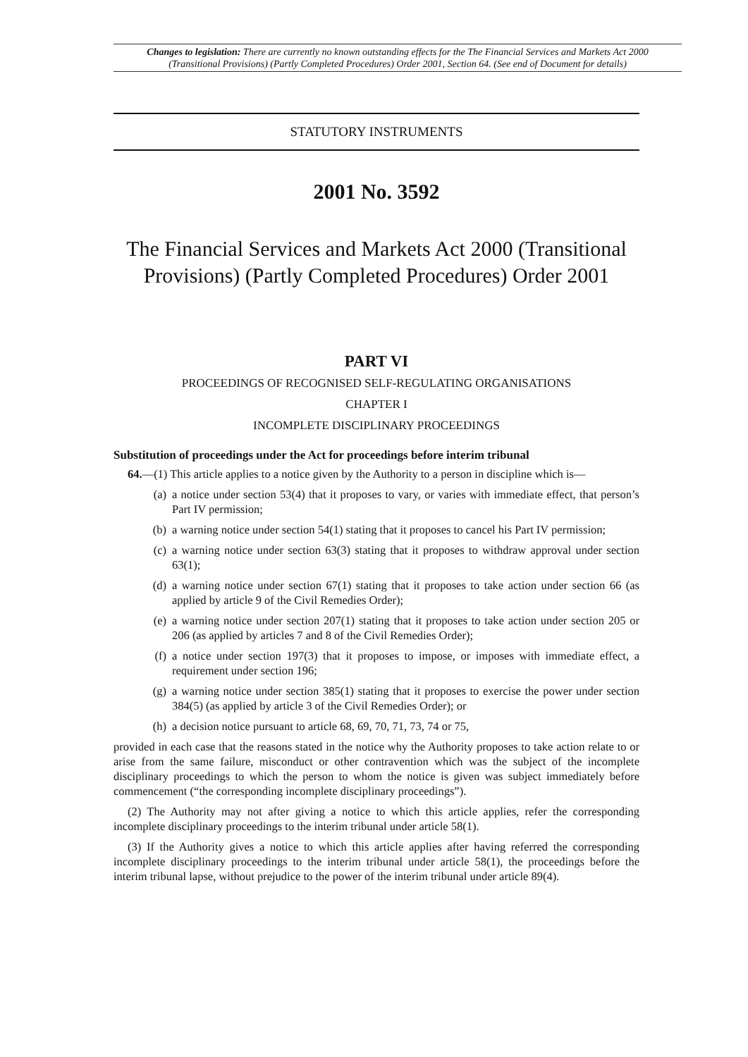Changes to legislation: There are currently no known outstanding effects for the The Financial Services and Markets Act 2000 (Transitional Provisions) (Partly Completed Procedures) Order 2001, Section 64. (See end of Document for details)
STATUTORY INSTRUMENTS
2001 No. 3592
The Financial Services and Markets Act 2000 (Transitional Provisions) (Partly Completed Procedures) Order 2001
PART VI
PROCEEDINGS OF RECOGNISED SELF-REGULATING ORGANISATIONS
CHAPTER I
INCOMPLETE DISCIPLINARY PROCEEDINGS
Substitution of proceedings under the Act for proceedings before interim tribunal
64.—(1) This article applies to a notice given by the Authority to a person in discipline which is—
(a) a notice under section 53(4) that it proposes to vary, or varies with immediate effect, that person’s Part IV permission;
(b) a warning notice under section 54(1) stating that it proposes to cancel his Part IV permission;
(c) a warning notice under section 63(3) stating that it proposes to withdraw approval under section 63(1);
(d) a warning notice under section 67(1) stating that it proposes to take action under section 66 (as applied by article 9 of the Civil Remedies Order);
(e) a warning notice under section 207(1) stating that it proposes to take action under section 205 or 206 (as applied by articles 7 and 8 of the Civil Remedies Order);
(f) a notice under section 197(3) that it proposes to impose, or imposes with immediate effect, a requirement under section 196;
(g) a warning notice under section 385(1) stating that it proposes to exercise the power under section 384(5) (as applied by article 3 of the Civil Remedies Order); or
(h) a decision notice pursuant to article 68, 69, 70, 71, 73, 74 or 75,
provided in each case that the reasons stated in the notice why the Authority proposes to take action relate to or arise from the same failure, misconduct or other contravention which was the subject of the incomplete disciplinary proceedings to which the person to whom the notice is given was subject immediately before commencement (“the corresponding incomplete disciplinary proceedings”).
(2) The Authority may not after giving a notice to which this article applies, refer the corresponding incomplete disciplinary proceedings to the interim tribunal under article 58(1).
(3) If the Authority gives a notice to which this article applies after having referred the corresponding incomplete disciplinary proceedings to the interim tribunal under article 58(1), the proceedings before the interim tribunal lapse, without prejudice to the power of the interim tribunal under article 89(4).